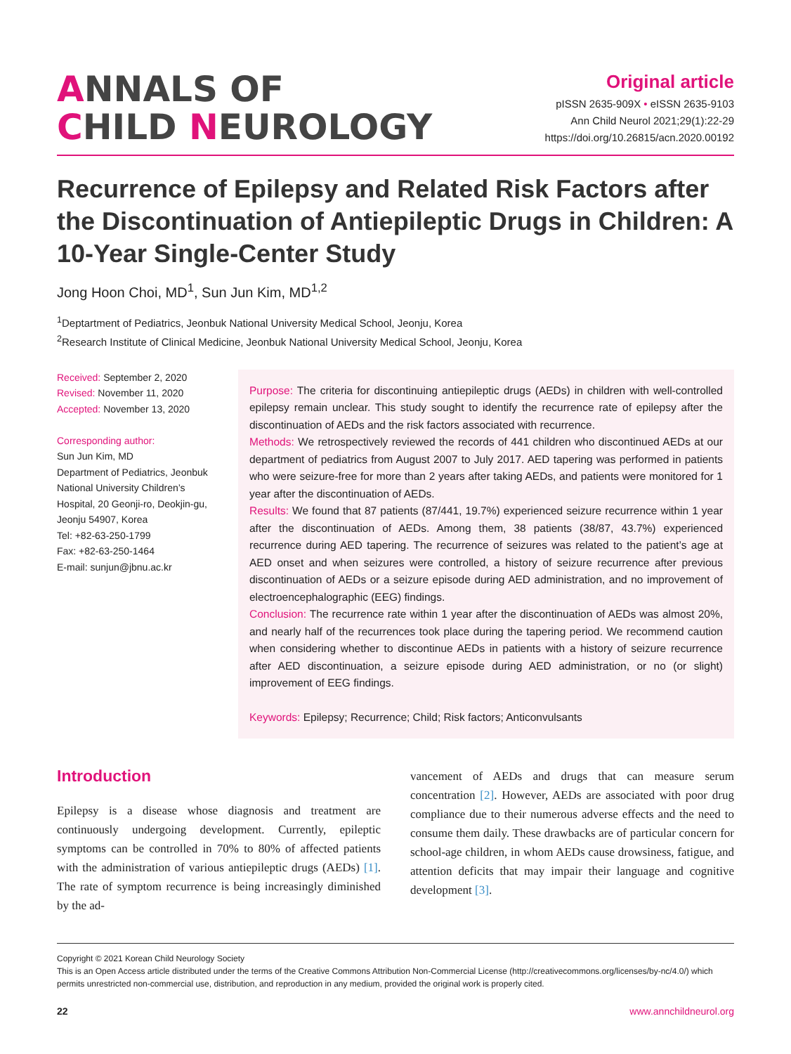ANNALS OF
CHILD NEUROLOGY
Original article
pISSN 2635-909X • eISSN 2635-9103
Ann Child Neurol 2021;29(1):22-29
https://doi.org/10.26815/acn.2020.00192
Recurrence of Epilepsy and Related Risk Factors after the Discontinuation of Antiepileptic Drugs in Children: A 10-Year Single-Center Study
Jong Hoon Choi, MD<sup>1</sup>, Sun Jun Kim, MD<sup>1,2</sup>
<sup>1</sup> Deptartment of Pediatrics, Jeonbuk National University Medical School, Jeonju, Korea
<sup>2</sup> Research Institute of Clinical Medicine, Jeonbuk National University Medical School, Jeonju, Korea
Received: September 2, 2020
Revised: November 11, 2020
Accepted: November 13, 2020
Corresponding author:
Sun Jun Kim, MD
Department of Pediatrics, Jeonbuk National University Children’s Hospital, 20 Geonji-ro, Deokjin-gu, Jeonju 54907, Korea
Tel: +82-63-250-1799
Fax: +82-63-250-1464
E-mail: sunjun@jbnu.ac.kr
Purpose: The criteria for discontinuing antiepileptic drugs (AEDs) in children with well-controlled epilepsy remain unclear. This study sought to identify the recurrence rate of epilepsy after the discontinuation of AEDs and the risk factors associated with recurrence.
Methods: We retrospectively reviewed the records of 441 children who discontinued AEDs at our department of pediatrics from August 2007 to July 2017. AED tapering was performed in patients who were seizure-free for more than 2 years after taking AEDs, and patients were monitored for 1 year after the discontinuation of AEDs.
Results: We found that 87 patients (87/441, 19.7%) experienced seizure recurrence within 1 year after the discontinuation of AEDs. Among them, 38 patients (38/87, 43.7%) experienced recurrence during AED tapering. The recurrence of seizures was related to the patient’s age at AED onset and when seizures were controlled, a history of seizure recurrence after previous discontinuation of AEDs or a seizure episode during AED administration, and no improvement of electroencephalographic (EEG) findings.
Conclusion: The recurrence rate within 1 year after the discontinuation of AEDs was almost 20%, and nearly half of the recurrences took place during the tapering period. We recommend caution when considering whether to discontinue AEDs in patients with a history of seizure recurrence after AED discontinuation, a seizure episode during AED administration, or no (or slight) improvement of EEG findings.
Keywords: Epilepsy; Recurrence; Child; Risk factors; Anticonvulsants
Introduction
Epilepsy is a disease whose diagnosis and treatment are continuously undergoing development. Currently, epileptic symptoms can be controlled in 70% to 80% of affected patients with the administration of various antiepileptic drugs (AEDs) [1]. The rate of symptom recurrence is being increasingly diminished by the ad-
vancement of AEDs and drugs that can measure serum concentration [2]. However, AEDs are associated with poor drug compliance due to their numerous adverse effects and the need to consume them daily. These drawbacks are of particular concern for school-age children, in whom AEDs cause drowsiness, fatigue, and attention deficits that may impair their language and cognitive development [3].
Copyright © 2021 Korean Child Neurology Society
This is an Open Access article distributed under the terms of the Creative Commons Attribution Non-Commercial License (http://creativecommons.org/licenses/by-nc/4.0/) which permits unrestricted non-commercial use, distribution, and reproduction in any medium, provided the original work is properly cited.
22 www.annchildneurol.org